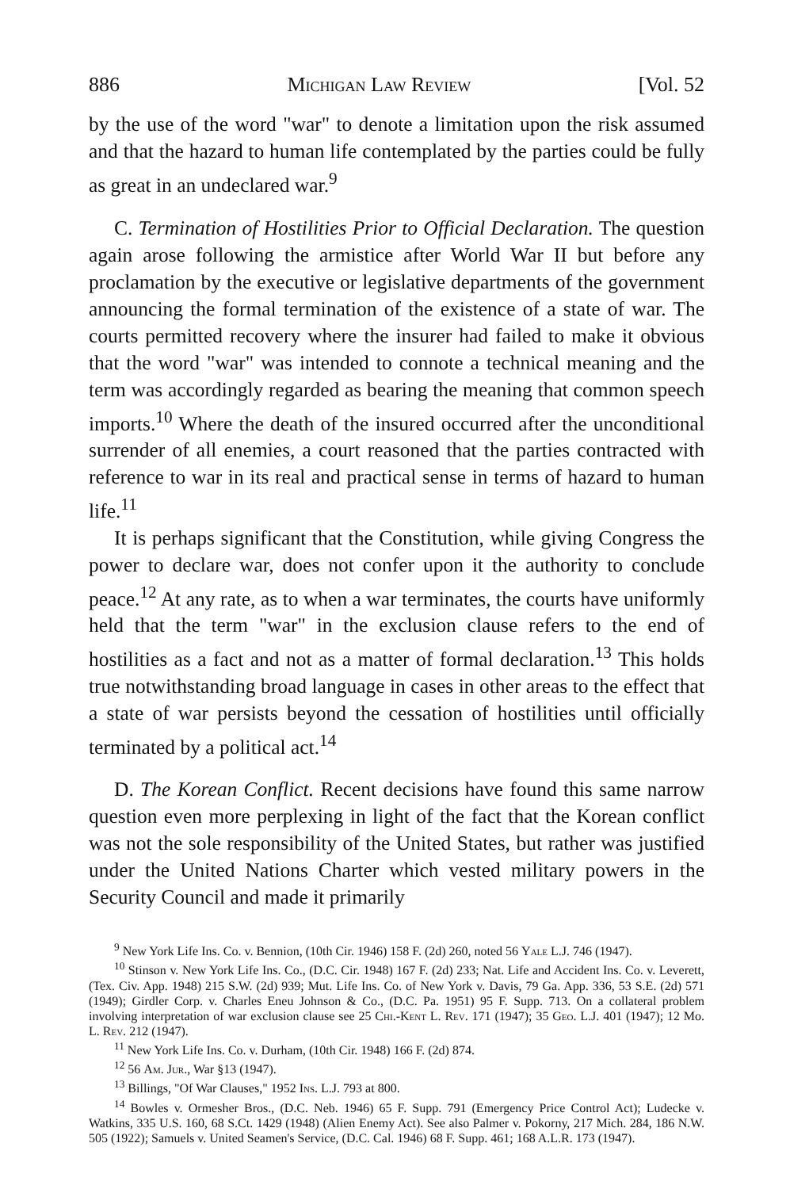886 Michigan Law Review [Vol. 52
by the use of the word "war" to denote a limitation upon the risk assumed and that the hazard to human life contemplated by the parties could be fully as great in an undeclared war.<sup>9</sup>
C. Termination of Hostilities Prior to Official Declaration. The question again arose following the armistice after World War II but before any proclamation by the executive or legislative departments of the government announcing the formal termination of the existence of a state of war. The courts permitted recovery where the insurer had failed to make it obvious that the word "war" was intended to connote a technical meaning and the term was accordingly regarded as bearing the meaning that common speech imports.<sup>10</sup> Where the death of the insured occurred after the unconditional surrender of all enemies, a court reasoned that the parties contracted with reference to war in its real and practical sense in terms of hazard to human life.<sup>11</sup>
It is perhaps significant that the Constitution, while giving Congress the power to declare war, does not confer upon it the authority to conclude peace.<sup>12</sup> At any rate, as to when a war terminates, the courts have uniformly held that the term "war" in the exclusion clause refers to the end of hostilities as a fact and not as a matter of formal declaration.<sup>13</sup> This holds true notwithstanding broad language in cases in other areas to the effect that a state of war persists beyond the cessation of hostilities until officially terminated by a political act.<sup>14</sup>
D. The Korean Conflict. Recent decisions have found this same narrow question even more perplexing in light of the fact that the Korean conflict was not the sole responsibility of the United States, but rather was justified under the United Nations Charter which vested military powers in the Security Council and made it primarily
<sup>9</sup> New York Life Ins. Co. v. Bennion, (10th Cir. 1946) 158 F. (2d) 260, noted 56 Yale L.J. 746 (1947).
<sup>10</sup> Stinson v. New York Life Ins. Co., (D.C. Cir. 1948) 167 F. (2d) 233; Nat. Life and Accident Ins. Co. v. Leverett, (Tex. Civ. App. 1948) 215 S.W. (2d) 939; Mut. Life Ins. Co. of New York v. Davis, 79 Ga. App. 336, 53 S.E. (2d) 571 (1949); Girdler Corp. v. Charles Eneu Johnson & Co., (D.C. Pa. 1951) 95 F. Supp. 713. On a collateral problem involving interpretation of war exclusion clause see 25 Chi.-Kent L. Rev. 171 (1947); 35 Geo. L.J. 401 (1947); 12 Mo. L. Rev. 212 (1947).
<sup>11</sup> New York Life Ins. Co. v. Durham, (10th Cir. 1948) 166 F. (2d) 874.
<sup>12</sup> 56 Am. Jur., War §13 (1947).
<sup>13</sup> Billings, "Of War Clauses," 1952 Ins. L.J. 793 at 800.
<sup>14</sup> Bowles v. Ormesher Bros., (D.C. Neb. 1946) 65 F. Supp. 791 (Emergency Price Control Act); Ludecke v. Watkins, 335 U.S. 160, 68 S.Ct. 1429 (1948) (Alien Enemy Act). See also Palmer v. Pokorny, 217 Mich. 284, 186 N.W. 505 (1922); Samuels v. United Seamen's Service, (D.C. Cal. 1946) 68 F. Supp. 461; 168 A.L.R. 173 (1947).